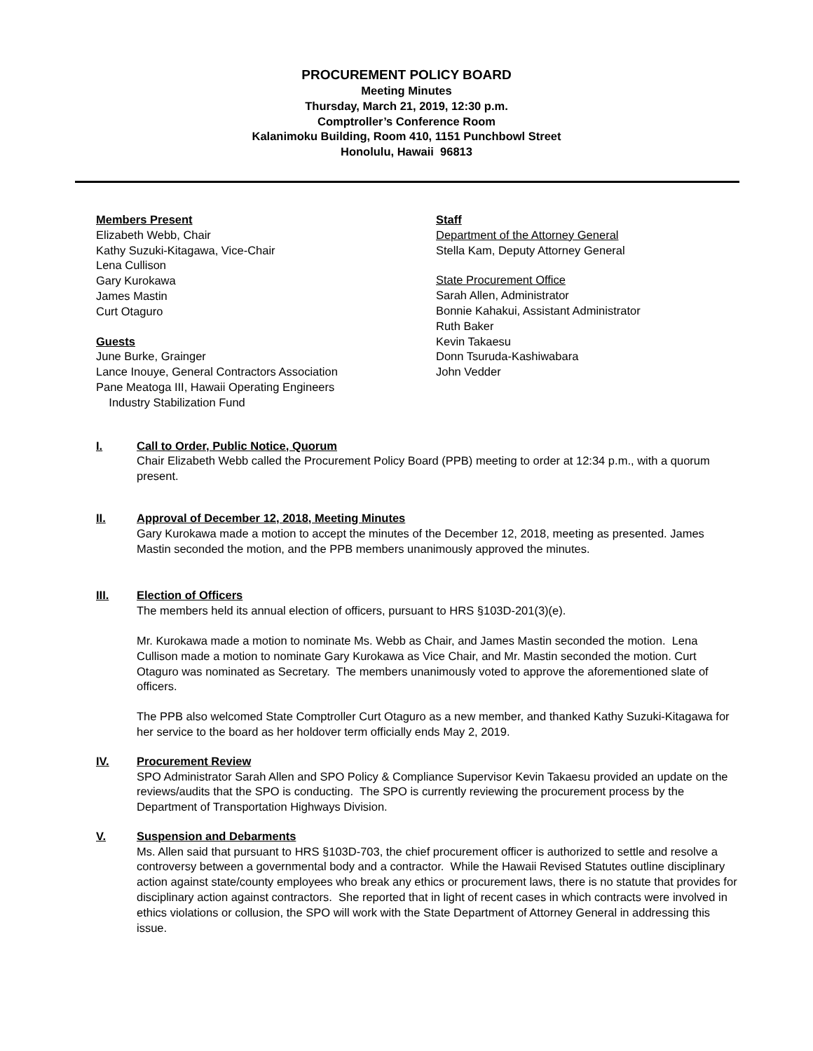PROCUREMENT POLICY BOARD
Meeting Minutes
Thursday, March 21, 2019, 12:30 p.m.
Comptroller’s Conference Room
Kalanimoku Building, Room 410, 1151 Punchbowl Street
Honolulu, Hawaii 96813
Members Present
Elizabeth Webb, Chair
Kathy Suzuki-Kitagawa, Vice-Chair
Lena Cullison
Gary Kurokawa
James Mastin
Curt Otaguro
Guests
June Burke, Grainger
Lance Inouye, General Contractors Association
Pane Meatoga III, Hawaii Operating Engineers
Industry Stabilization Fund
Staff
Department of the Attorney General
Stella Kam, Deputy Attorney General
State Procurement Office
Sarah Allen, Administrator
Bonnie Kahakui, Assistant Administrator
Ruth Baker
Kevin Takaesu
Donn Tsuruda-Kashiwabara
John Vedder
I. Call to Order, Public Notice, Quorum
Chair Elizabeth Webb called the Procurement Policy Board (PPB) meeting to order at 12:34 p.m., with a quorum present.
II. Approval of December 12, 2018, Meeting Minutes
Gary Kurokawa made a motion to accept the minutes of the December 12, 2018, meeting as presented. James Mastin seconded the motion, and the PPB members unanimously approved the minutes.
III. Election of Officers
The members held its annual election of officers, pursuant to HRS §103D-201(3)(e).
Mr. Kurokawa made a motion to nominate Ms. Webb as Chair, and James Mastin seconded the motion. Lena Cullison made a motion to nominate Gary Kurokawa as Vice Chair, and Mr. Mastin seconded the motion. Curt Otaguro was nominated as Secretary. The members unanimously voted to approve the aforementioned slate of officers.
The PPB also welcomed State Comptroller Curt Otaguro as a new member, and thanked Kathy Suzuki-Kitagawa for her service to the board as her holdover term officially ends May 2, 2019.
IV. Procurement Review
SPO Administrator Sarah Allen and SPO Policy & Compliance Supervisor Kevin Takaesu provided an update on the reviews/audits that the SPO is conducting. The SPO is currently reviewing the procurement process by the Department of Transportation Highways Division.
V. Suspension and Debarments
Ms. Allen said that pursuant to HRS §103D-703, the chief procurement officer is authorized to settle and resolve a controversy between a governmental body and a contractor. While the Hawaii Revised Statutes outline disciplinary action against state/county employees who break any ethics or procurement laws, there is no statute that provides for disciplinary action against contractors. She reported that in light of recent cases in which contracts were involved in ethics violations or collusion, the SPO will work with the State Department of Attorney General in addressing this issue.